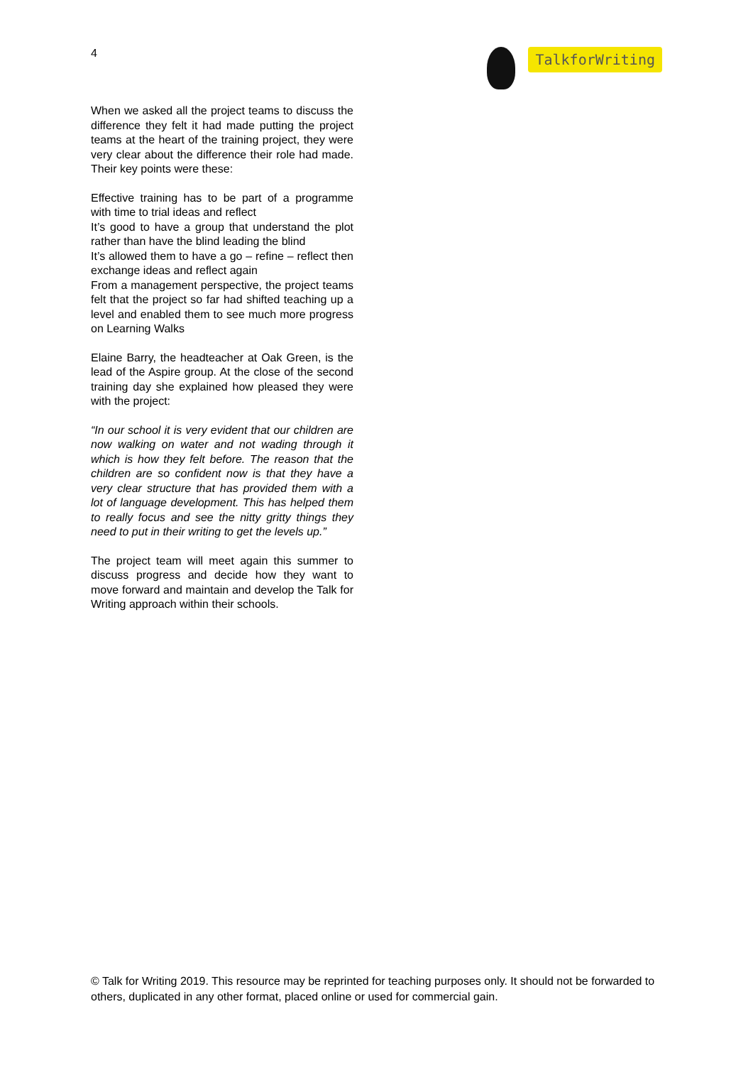4
TalkforWriting
When we asked all the project teams to discuss the difference they felt it had made putting the project teams at the heart of the training project, they were very clear about the difference their role had made. Their key points were these:
Effective training has to be part of a programme with time to trial ideas and reflect
It’s good to have a group that understand the plot rather than have the blind leading the blind
It’s allowed them to have a go – refine – reflect then exchange ideas and reflect again
From a management perspective, the project teams felt that the project so far had shifted teaching up a level and enabled them to see much more progress on Learning Walks
Elaine Barry, the headteacher at Oak Green, is the lead of the Aspire group. At the close of the second training day she explained how pleased they were with the project:
“In our school it is very evident that our children are now walking on water and not wading through it which is how they felt before. The reason that the children are so confident now is that they have a very clear structure that has provided them with a lot of language development. This has helped them to really focus and see the nitty gritty things they need to put in their writing to get the levels up.”
The project team will meet again this summer to discuss progress and decide how they want to move forward and maintain and develop the Talk for Writing approach within their schools.
© Talk for Writing 2019. This resource may be reprinted for teaching purposes only. It should not be forwarded to others, duplicated in any other format, placed online or used for commercial gain.